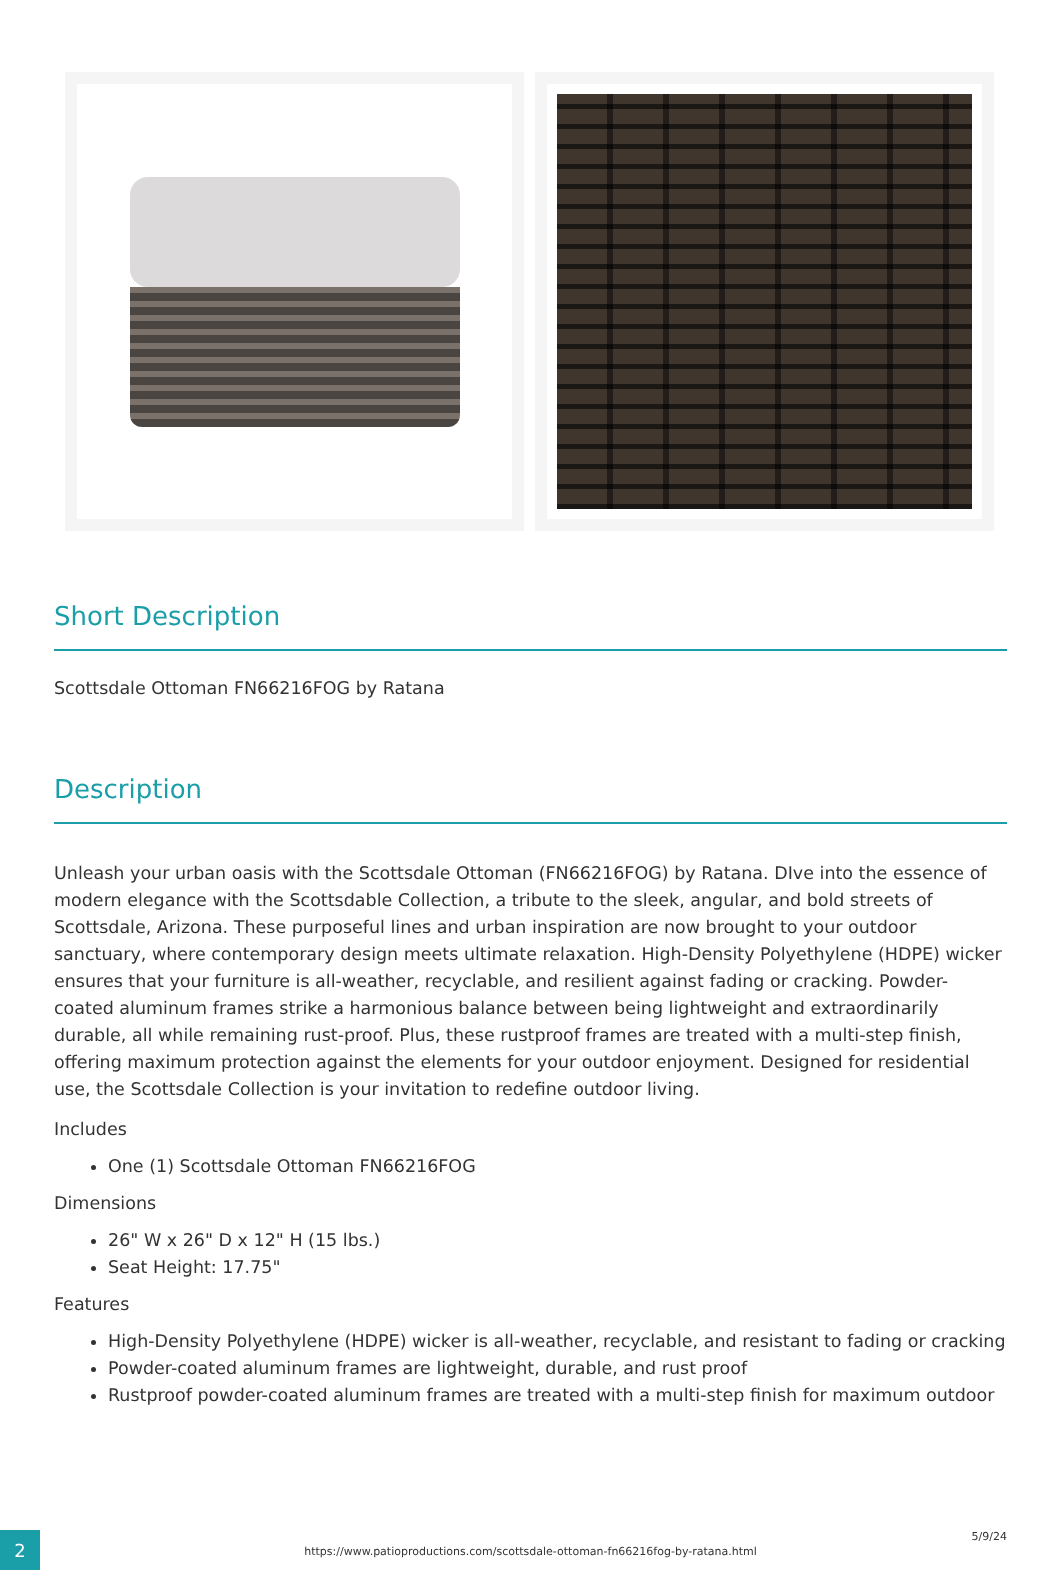Short Description
Scottsdale Ottoman FN66216FOG by Ratana
Description
Unleash your urban oasis with the Scottsdale Ottoman (FN66216FOG) by Ratana. DIve into the essence of modern elegance with the Scottsdable Collection, a tribute to the sleek, angular, and bold streets of Scottsdale, Arizona. These purposeful lines and urban inspiration are now brought to your outdoor sanctuary, where contemporary design meets ultimate relaxation. High-Density Polyethylene (HDPE) wicker ensures that your furniture is all-weather, recyclable, and resilient against fading or cracking. Powder-coated aluminum frames strike a harmonious balance between being lightweight and extraordinarily durable, all while remaining rust-proof. Plus, these rustproof frames are treated with a multi-step finish, offering maximum protection against the elements for your outdoor enjoyment. Designed for residential use, the Scottsdale Collection is your invitation to redefine outdoor living.
Includes
One (1) Scottsdale Ottoman FN66216FOG
Dimensions
26" W x 26" D x 12" H (15 lbs.)
Seat Height: 17.75"
Features
High-Density Polyethylene (HDPE) wicker is all-weather, recyclable, and resistant to fading or cracking
Powder-coated aluminum frames are lightweight, durable, and rust proof
Rustproof powder-coated aluminum frames are treated with a multi-step finish for maximum outdoor
2
5/9/24
https://www.patioproductions.com/scottsdale-ottoman-fn66216fog-by-ratana.html